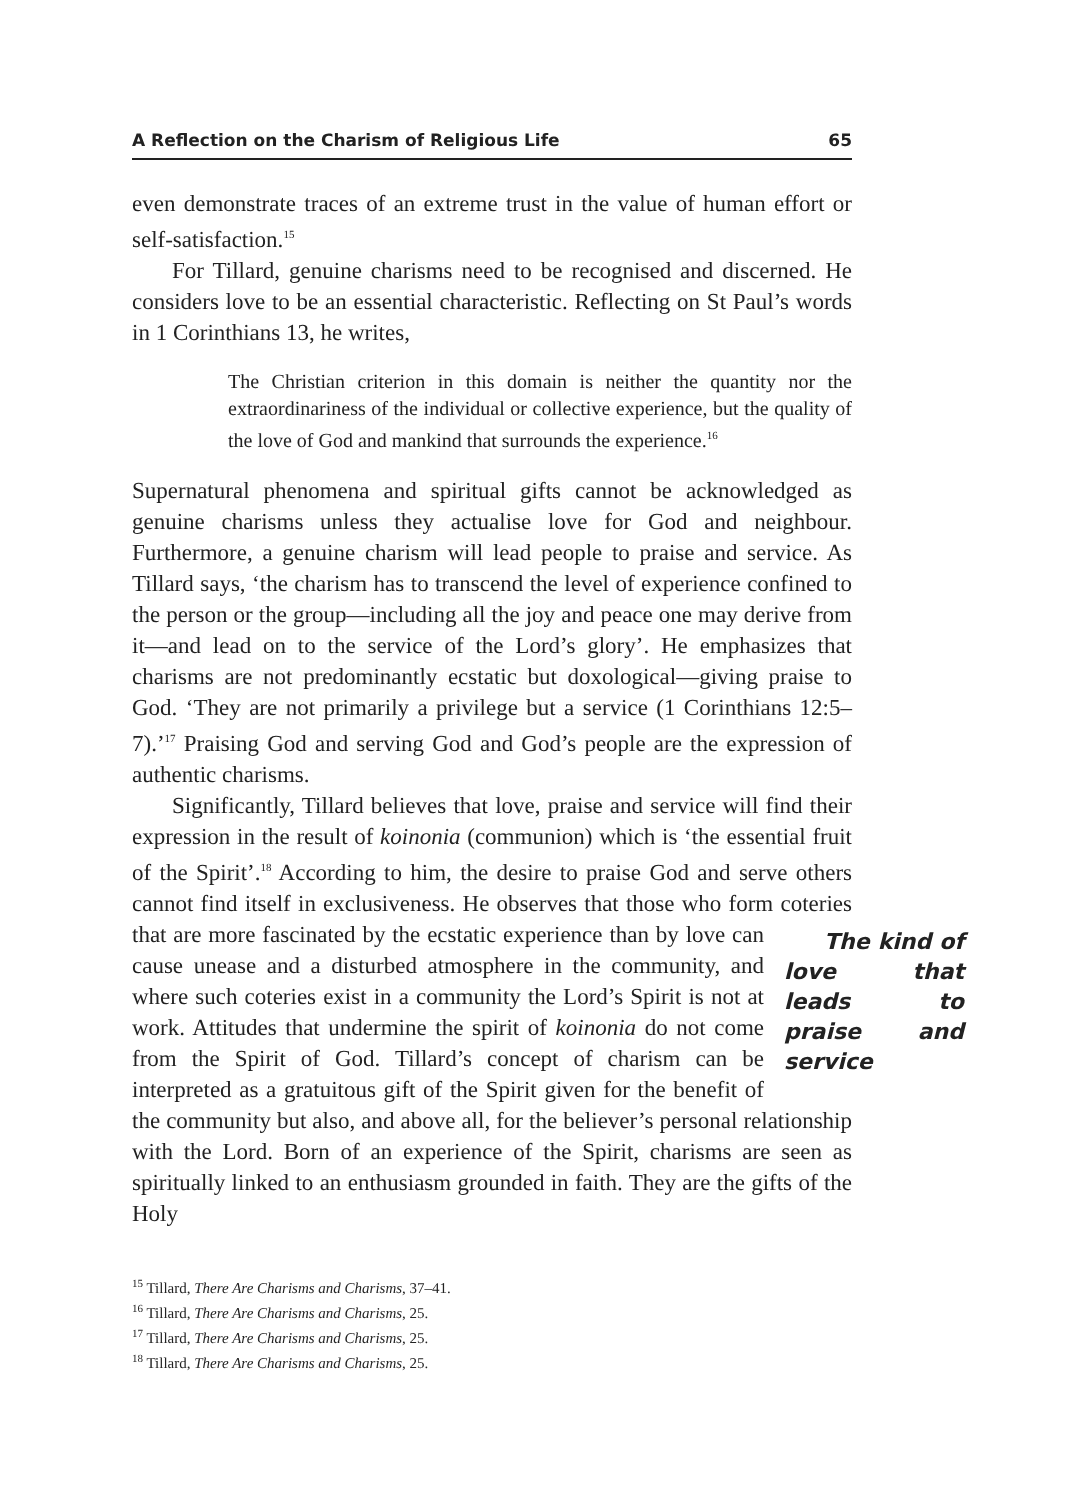A Reflection on the Charism of Religious Life 65
even demonstrate traces of an extreme trust in the value of human effort or self-satisfaction.<sup>15</sup>
For Tillard, genuine charisms need to be recognised and discerned. He considers love to be an essential characteristic. Reflecting on St Paul’s words in 1 Corinthians 13, he writes,
The Christian criterion in this domain is neither the quantity nor the extraordinariness of the individual or collective experience, but the quality of the love of God and mankind that surrounds the experience.<sup>16</sup>
Supernatural phenomena and spiritual gifts cannot be acknowledged as genuine charisms unless they actualise love for God and neighbour. Furthermore, a genuine charism will lead people to praise and service. As Tillard says, ‘the charism has to transcend the level of experience confined to the person or the group—including all the joy and peace one may derive from it—and lead on to the service of the Lord’s glory’. He emphasizes that charisms are not predominantly ecstatic but doxological—giving praise to God. ‘They are not primarily a privilege but a service (1 Corinthians 12:5–7).’<sup>17</sup> Praising God and serving God and God’s people are the expression of authentic charisms.
Significantly, Tillard believes that love, praise and service will find their expression in the result of koinonia (communion) which is ‘the essential fruit of the Spirit’.<sup>18</sup> According to him, the desire to praise God and serve others cannot find itself in exclusiveness. He observes that those who form coteries that are more fascinated by the ecstatic experience The kind of love that leads to praise and service than by love can cause unease and a disturbed atmosphere in the community, and where such coteries exist in a community the Lord’s Spirit is not at work. Attitudes that undermine the spirit of koinonia do not come from the Spirit of God. Tillard’s concept of charism can be interpreted as a gratuitous gift of the Spirit given for the benefit of the community but also, and above all, for the believer’s personal relationship with the Lord. Born of an experience of the Spirit, charisms are seen as spiritually linked to an enthusiasm grounded in faith. They are the gifts of the Holy
<sup>15</sup> Tillard, There Are Charisms and Charisms, 37–41.
<sup>16</sup> Tillard, There Are Charisms and Charisms, 25.
<sup>17</sup> Tillard, There Are Charisms and Charisms, 25.
<sup>18</sup> Tillard, There Are Charisms and Charisms, 25.